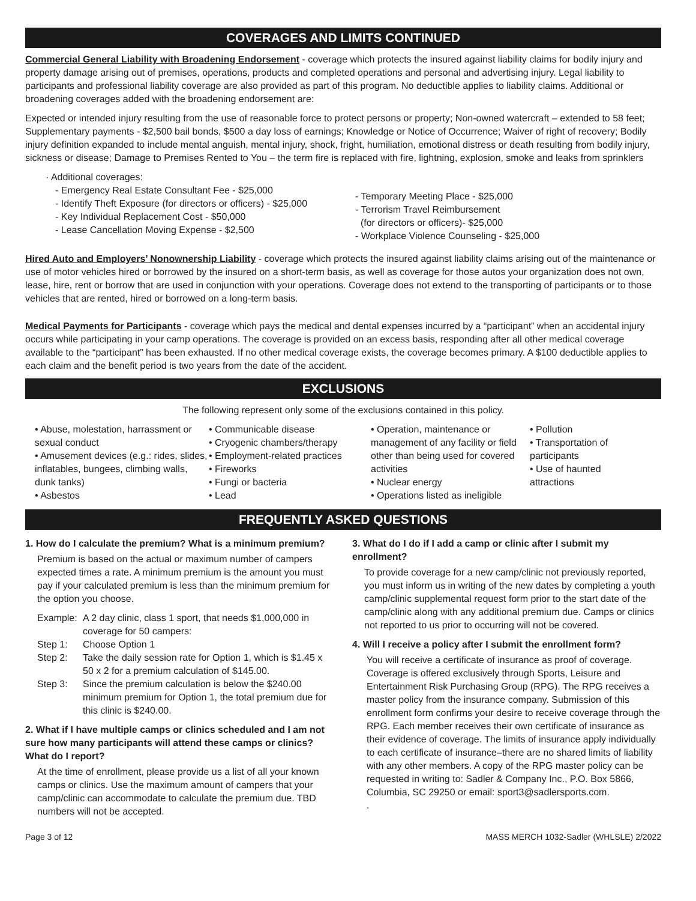COVERAGES AND LIMITS CONTINUED
Commercial General Liability with Broadening Endorsement - coverage which protects the insured against liability claims for bodily injury and property damage arising out of premises, operations, products and completed operations and personal and advertising injury. Legal liability to participants and professional liability coverage are also provided as part of this program. No deductible applies to liability claims. Additional or broadening coverages added with the broadening endorsement are:
Expected or intended injury resulting from the use of reasonable force to protect persons or property; Non-owned watercraft – extended to 58 feet; Supplementary payments - $2,500 bail bonds, $500 a day loss of earnings; Knowledge or Notice of Occurrence; Waiver of right of recovery; Bodily injury definition expanded to include mental anguish, mental injury, shock, fright, humiliation, emotional distress or death resulting from bodily injury, sickness or disease; Damage to Premises Rented to You – the term fire is replaced with fire, lightning, explosion, smoke and leaks from sprinklers
· Additional coverages:
- Emergency Real Estate Consultant Fee - $25,000
- Identify Theft Exposure (for directors or officers) - $25,000
- Key Individual Replacement Cost - $50,000
- Lease Cancellation Moving Expense - $2,500
- Temporary Meeting Place - $25,000
- Terrorism Travel Reimbursement
(for directors or officers)- $25,000
- Workplace Violence Counseling - $25,000
Hired Auto and Employers’ Nonownership Liability - coverage which protects the insured against liability claims arising out of the maintenance or use of motor vehicles hired or borrowed by the insured on a short-term basis, as well as coverage for those autos your organization does not own, lease, hire, rent or borrow that are used in conjunction with your operations. Coverage does not extend to the transporting of participants or to those vehicles that are rented, hired or borrowed on a long-term basis.
Medical Payments for Participants - coverage which pays the medical and dental expenses incurred by a “participant” when an accidental injury occurs while participating in your camp operations. The coverage is provided on an excess basis, responding after all other medical coverage available to the “participant” has been exhausted. If no other medical coverage exists, the coverage becomes primary. A $100 deductible applies to each claim and the benefit period is two years from the date of the accident.
EXCLUSIONS
The following represent only some of the exclusions contained in this policy.
• Abuse, molestation, harrassment or sexual conduct
• Amusement devices (e.g.: rides, slides, inflatables, bungees, climbing walls, dunk tanks)
• Asbestos
• Communicable disease
• Cryogenic chambers/therapy
• Employment-related practices
• Fireworks
• Fungi or bacteria
• Lead
• Operation, maintenance or management of any facility or field other than being used for covered activities
• Nuclear energy
• Operations listed as ineligible
• Pollution
• Transportation of participants
• Use of haunted attractions
FREQUENTLY ASKED QUESTIONS
1. How do I calculate the premium? What is a minimum premium?
Premium is based on the actual or maximum number of campers expected times a rate. A minimum premium is the amount you must pay if your calculated premium is less than the minimum premium for the option you choose.
Example: A 2 day clinic, class 1 sport, that needs $1,000,000 in coverage for 50 campers:
Step 1: Choose Option 1
Step 2: Take the daily session rate for Option 1, which is $1.45 x 50 x 2 for a premium calculation of $145.00.
Step 3: Since the premium calculation is below the $240.00 minimum premium for Option 1, the total premium due for this clinic is $240.00.
2. What if I have multiple camps or clinics scheduled and I am not sure how many participants will attend these camps or clinics? What do I report?
At the time of enrollment, please provide us a list of all your known camps or clinics. Use the maximum amount of campers that your camp/clinic can accommodate to calculate the premium due. TBD numbers will not be accepted.
3. What do I do if I add a camp or clinic after I submit my enrollment?
To provide coverage for a new camp/clinic not previously reported, you must inform us in writing of the new dates by completing a youth camp/clinic supplemental request form prior to the start date of the camp/clinic along with any additional premium due. Camps or clinics not reported to us prior to occurring will not be covered.
4. Will I receive a policy after I submit the enrollment form?
You will receive a certificate of insurance as proof of coverage. Coverage is offered exclusively through Sports, Leisure and Entertainment Risk Purchasing Group (RPG). The RPG receives a master policy from the insurance company. Submission of this enrollment form confirms your desire to receive coverage through the RPG. Each member receives their own certificate of insurance as their evidence of coverage. The limits of insurance apply individually to each certificate of insurance–there are no shared limits of liability with any other members. A copy of the RPG master policy can be requested in writing to: Sadler & Company Inc., P.O. Box 5866, Columbia, SC 29250 or email: sport3@sadlersports.com.
.
Page 3 of 12 MASS MERCH 1032-Sadler (WHLSLE) 2/2022